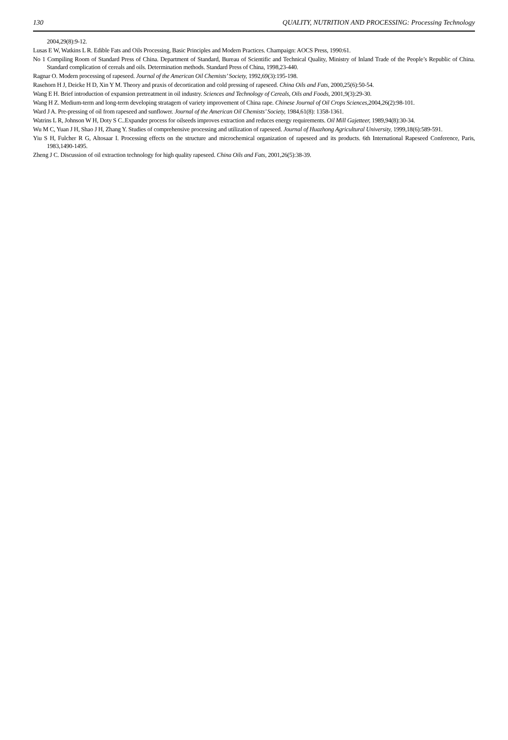130 QUALITY, NUTRITION AND PROCESSING: Processing Technology
2004,29(8):9-12.
Lusas E W, Watkins L R. Edible Fats and Oils Processing, Basic Principles and Modern Practices. Champaign: AOCS Press, 1990:61.
No 1 Compiling Room of Standard Press of China. Department of Standard, Bureau of Scientific and Technical Quality, Ministry of Inland Trade of the People’s Republic of China. Standard complication of cereals and oils. Determination methods. Standard Press of China, 1998,23-440.
Ragnar O. Modern processing of rapeseed. Journal of the American Oil Chemists’ Society, 1992,69(3):195-198.
Rasehorn H J, Deicke H D, Xin Y M. Theory and praxis of decortication and cold pressing of rapeseed. China Oils and Fats, 2000,25(6):50-54.
Wang E H. Brief introduction of expansion pretreatment in oil industry. Sciences and Technology of Cereals, Oils and Foods, 2001,9(3):29-30.
Wang H Z. Medium-term and long-term developing stratagem of variety improvement of China rape. Chinese Journal of Oil Crops Sciences, 2004,26(2):98-101.
Ward J A. Pre-pressing of oil from rapeseed and sunflower. Journal of the American Oil Chemists’ Society, 1984,61(8): 1358-1361.
Watrins L R, Johnson W H, Doty S C..Expander process for oilseeds improves extraction and reduces energy requirements. Oil Mill Gajetteer, 1989,94(8):30-34.
Wu M C, Yuan J H, Shao J H, Zhang Y. Studies of comprehensive processing and utilization of rapeseed. Journal of Huazhong Agricultural University, 1999,18(6):589-591.
Yiu S H, Fulcher R G, Altosaar I. Processing effects on the structure and microchemical organization of rapeseed and its products. 6th International Rapeseed Conference, Paris, 1983,1490-1495.
Zheng J C. Discussion of oil extraction technology for high quality rapeseed. China Oils and Fats, 2001,26(5):38-39.